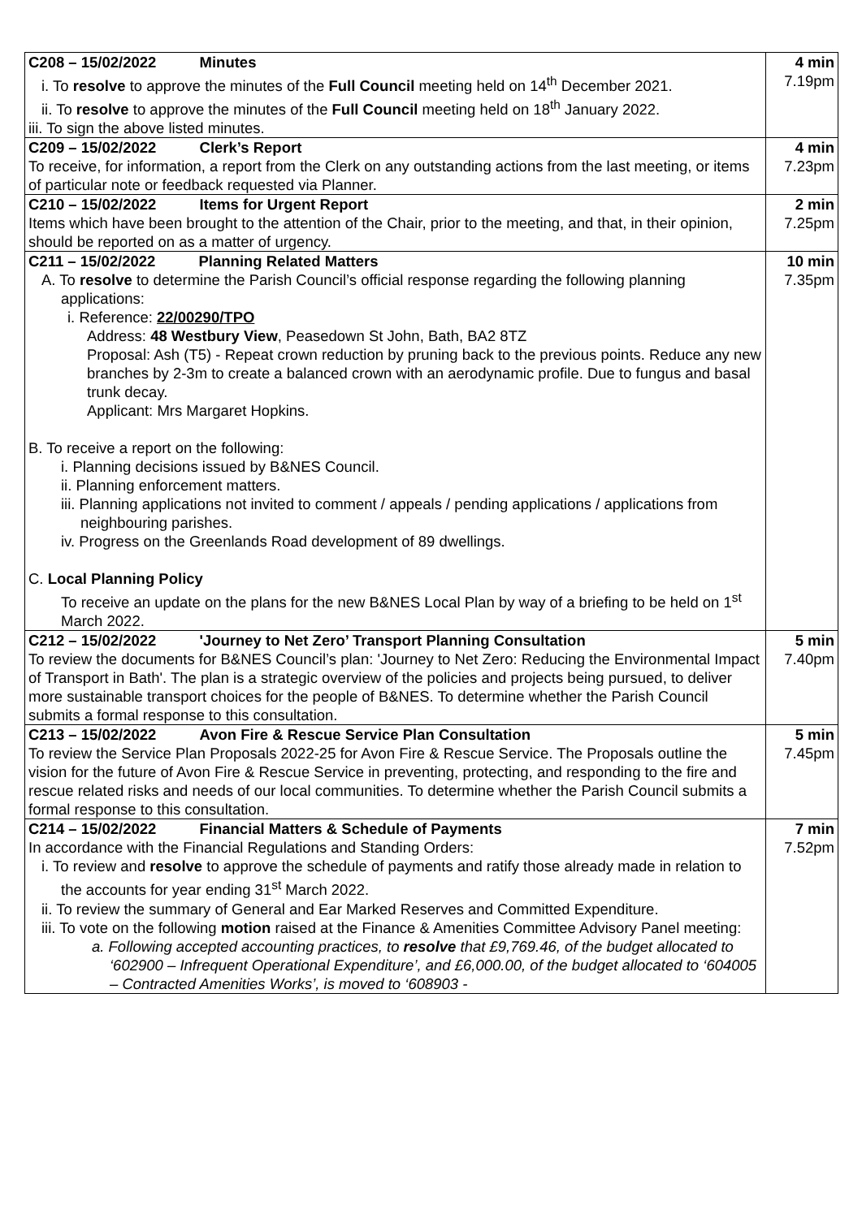| C208 – 15/02/2022 Minutes i. To resolve to approve the minutes of the Full Council meeting held on 14<sup>th</sup> December 2021. ii. To resolve to approve the minutes of the Full Council meeting held on 18<sup>th</sup> January 2022. iii. To sign the above listed minutes. | 4 min 7.19pm |
| C209 – 15/02/2022 Clerk’s Report To receive, for information, a report from the Clerk on any outstanding actions from the last meeting, or items of particular note or feedback requested via Planner. | 4 min 7.23pm |
| C210 – 15/02/2022 Items for Urgent Report Items which have been brought to the attention of the Chair, prior to the meeting, and that, in their opinion, should be reported on as a matter of urgency. | 2 min 7.25pm |
| C211 – 15/02/2022 Planning Related Matters A. To resolve to determine the Parish Council’s official response regarding the following planning applications: i. Reference: 22/00290/TPO Address: 48 Westbury View , Peasedown St John, Bath, BA2 8TZ Proposal: Ash (T5) - Repeat crown reduction by pruning back to the previous points. Reduce any new branches by 2-3m to create a balanced crown with an aerodynamic profile. Due to fungus and basal trunk decay. Applicant: Mrs Margaret Hopkins. B. To receive a report on the following: i. Planning decisions issued by B&NES Council. ii. Planning enforcement matters. iii. Planning applications not invited to comment / appeals / pending applications / applications from neighbouring parishes. iv. Progress on the Greenlands Road development of 89 dwellings. C. Local Planning Policy To receive an update on the plans for the new B&NES Local Plan by way of a briefing to be held on 1<sup>st</sup> March 2022. | 10 min 7.35pm |
| C212 – 15/02/2022 'Journey to Net Zero’ Transport Planning Consultation To review the documents for B&NES Council’s plan: 'Journey to Net Zero: Reducing the Environmental Impact of Transport in Bath'. The plan is a strategic overview of the policies and projects being pursued, to deliver more sustainable transport choices for the people of B&NES. To determine whether the Parish Council submits a formal response to this consultation. | 5 min 7.40pm |
| C213 – 15/02/2022 Avon Fire & Rescue Service Plan Consultation To review the Service Plan Proposals 2022-25 for Avon Fire & Rescue Service. The Proposals outline the vision for the future of Avon Fire & Rescue Service in preventing, protecting, and responding to the fire and rescue related risks and needs of our local communities. To determine whether the Parish Council submits a formal response to this consultation. | 5 min 7.45pm |
| C214 – 15/02/2022 Financial Matters & Schedule of Payments In accordance with the Financial Regulations and Standing Orders: i. To review and resolve to approve the schedule of payments and ratify those already made in relation to the accounts for year ending 31<sup>st</sup> March 2022. ii. To review the summary of General and Ear Marked Reserves and Committed Expenditure. iii. To vote on the following motion raised at the Finance & Amenities Committee Advisory Panel meeting: a. Following accepted accounting practices, to resolve that £9,769.46, of the budget allocated to ‘602900 – Infrequent Operational Expenditure’, and £6,000.00, of the budget allocated to ‘604005 – Contracted Amenities Works’, is moved to ‘608903 - | 7 min 7.52pm |